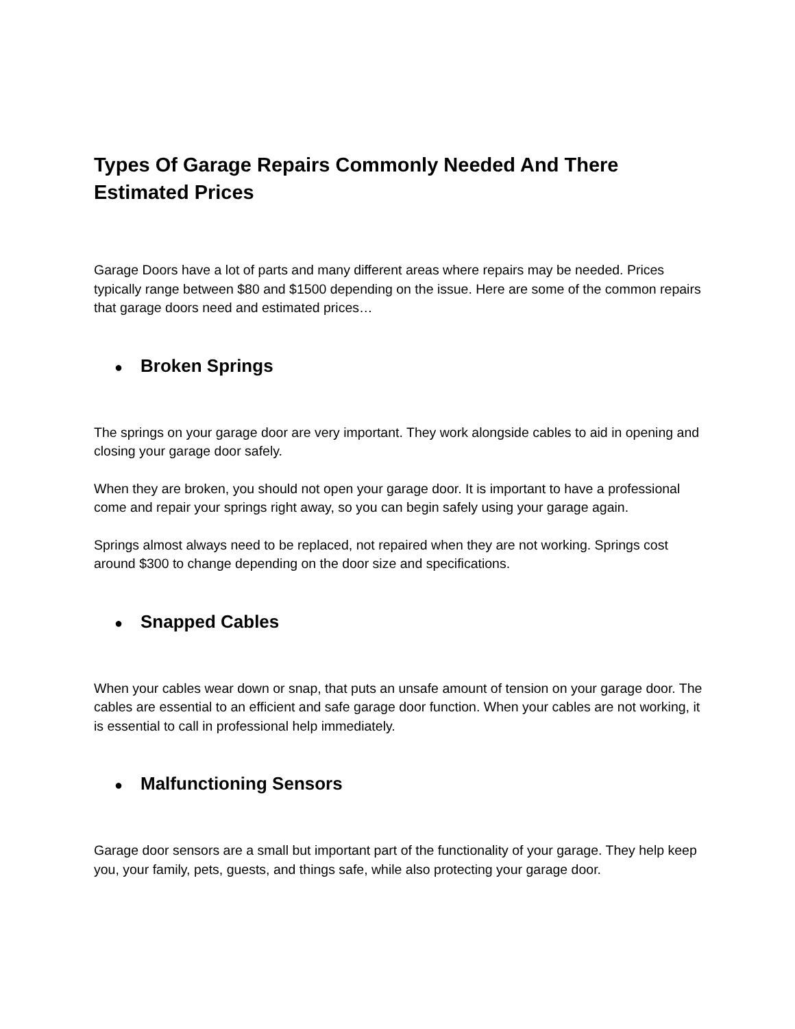Types Of Garage Repairs Commonly Needed And There Estimated Prices
Garage Doors have a lot of parts and many different areas where repairs may be needed. Prices typically range between $80 and $1500 depending on the issue. Here are some of the common repairs that garage doors need and estimated prices…
● Broken Springs
The springs on your garage door are very important. They work alongside cables to aid in opening and closing your garage door safely.
When they are broken, you should not open your garage door. It is important to have a professional come and repair your springs right away, so you can begin safely using your garage again.
Springs almost always need to be replaced, not repaired when they are not working. Springs cost around $300 to change depending on the door size and specifications.
● Snapped Cables
When your cables wear down or snap, that puts an unsafe amount of tension on your garage door. The cables are essential to an efficient and safe garage door function. When your cables are not working, it is essential to call in professional help immediately.
● Malfunctioning Sensors
Garage door sensors are a small but important part of the functionality of your garage. They help keep you, your family, pets, guests, and things safe, while also protecting your garage door.